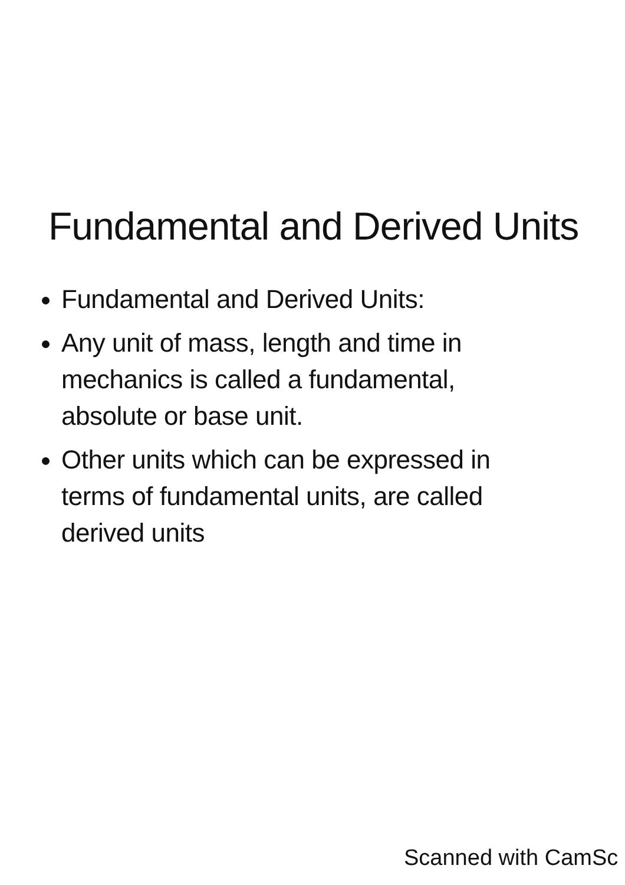Fundamental and Derived Units
Fundamental and Derived Units:
Any unit of mass, length and time in mechanics is called a fundamental, absolute or base unit.
Other units which can be expressed in terms of fundamental units, are called derived units
Scanned with CamSc